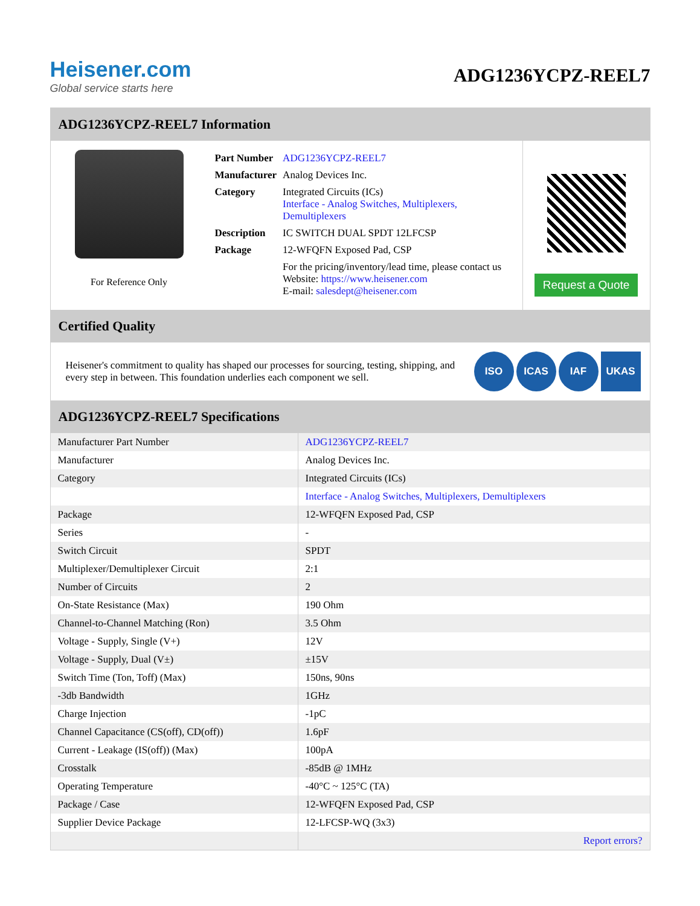Heisener.com
Global service starts here
ADG1236YCPZ-REEL7
ADG1236YCPZ-REEL7 Information
For Reference Only
| Part Number | ADG1236YCPZ-REEL7 |
| Manufacturer | Analog Devices Inc. |
| Category | Integrated Circuits (ICs) Interface - Analog Switches, Multiplexers, Demultiplexers |
| Description | IC SWITCH DUAL SPDT 12LFCSP |
| Package | 12-WFQFN Exposed Pad, CSP |
| | For the pricing/inventory/lead time, please contact us Website: https://www.heisener.com E-mail: salesdept@heisener.com |
Request a Quote
Certified Quality
Heisener's commitment to quality has shaped our processes for sourcing, testing, shipping, and every step in between. This foundation underlies each component we sell.
ISO ICAS IAF UKAS
ADG1236YCPZ-REEL7 Specifications
| Manufacturer Part Number | ADG1236YCPZ-REEL7 |
| Manufacturer | Analog Devices Inc. |
| Category | Integrated Circuits (ICs) |
| | Interface - Analog Switches, Multiplexers, Demultiplexers |
| Package | 12-WFQFN Exposed Pad, CSP |
| Series | - |
| Switch Circuit | SPDT |
| Multiplexer/Demultiplexer Circuit | 2:1 |
| Number of Circuits | 2 |
| On-State Resistance (Max) | 190 Ohm |
| Channel-to-Channel Matching (Ron) | 3.5 Ohm |
| Voltage - Supply, Single (V+) | 12V |
| Voltage - Supply, Dual (V±) | ±15V |
| Switch Time (Ton, Toff) (Max) | 150ns, 90ns |
| -3db Bandwidth | 1GHz |
| Charge Injection | -1pC |
| Channel Capacitance (CS(off), CD(off)) | 1.6pF |
| Current - Leakage (IS(off)) (Max) | 100pA |
| Crosstalk | -85dB @ 1MHz |
| Operating Temperature | -40°C ~ 125°C (TA) |
| Package / Case | 12-WFQFN Exposed Pad, CSP |
| Supplier Device Package | 12-LFCSP-WQ (3x3) |
| | Report errors? |